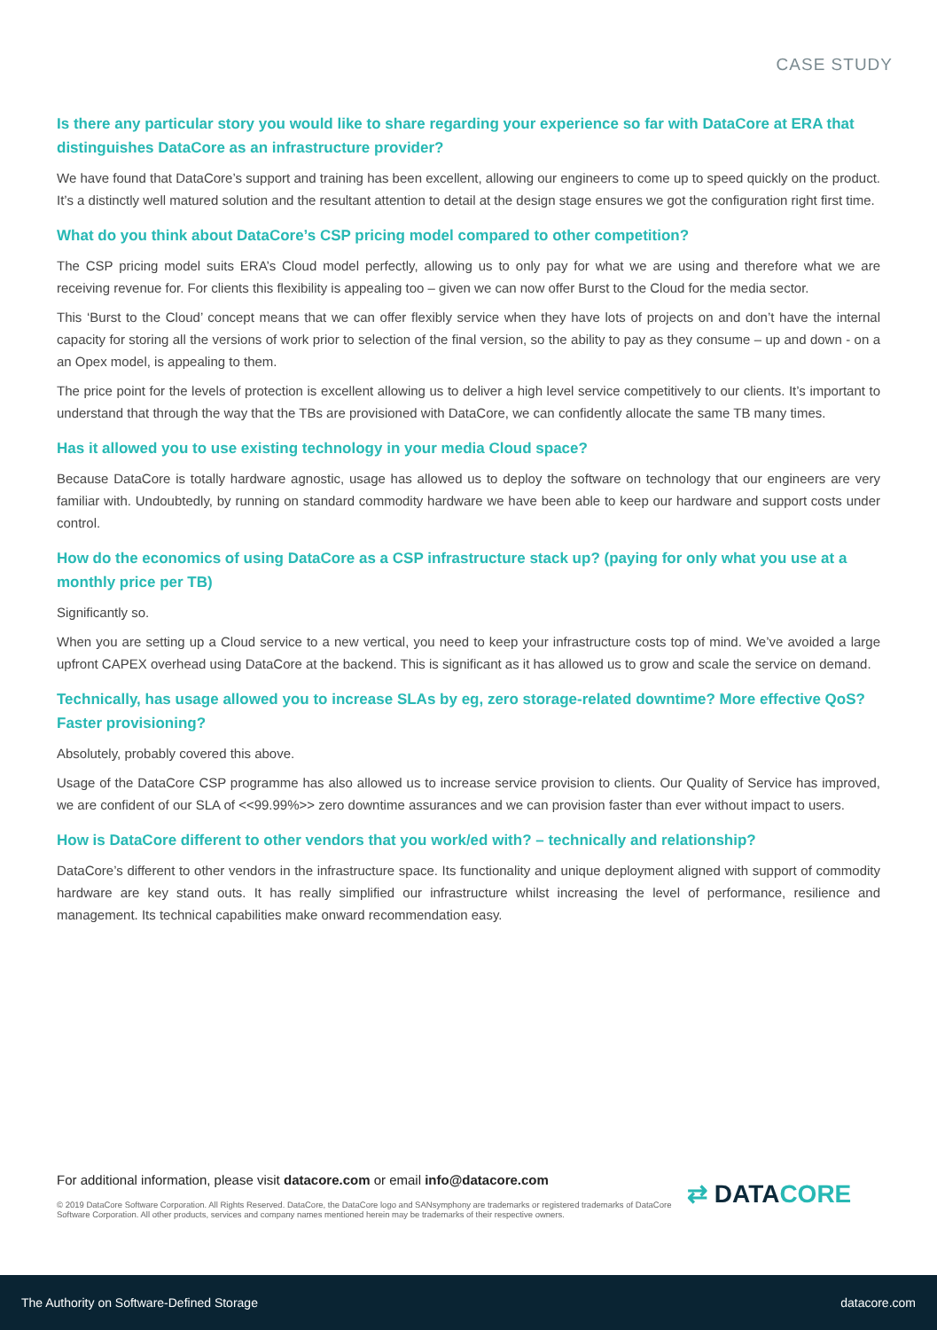CASE STUDY
Is there any particular story you would like to share regarding your experience so far with DataCore at ERA that distinguishes DataCore as an infrastructure provider?
We have found that DataCore’s support and training has been excellent, allowing our engineers to come up to speed quickly on the product. It’s a distinctly well matured solution and the resultant attention to detail at the design stage ensures we got the configuration right first time.
What do you think about DataCore’s CSP pricing model compared to other competition?
The CSP pricing model suits ERA’s Cloud model perfectly, allowing us to only pay for what we are using and therefore what we are receiving revenue for. For clients this flexibility is appealing too – given we can now offer Burst to the Cloud for the media sector.
This ‘Burst to the Cloud’ concept means that we can offer flexibly service when they have lots of projects on and don’t have the internal capacity for storing all the versions of work prior to selection of the final version, so the ability to pay as they consume – up and down - on a an Opex model, is appealing to them.
The price point for the levels of protection is excellent allowing us to deliver a high level service competitively to our clients. It’s important to understand that through the way that the TBs are provisioned with DataCore, we can confidently allocate the same TB many times.
Has it allowed you to use existing technology in your media Cloud space?
Because DataCore is totally hardware agnostic, usage has allowed us to deploy the software on technology that our engineers are very familiar with. Undoubtedly, by running on standard commodity hardware we have been able to keep our hardware and support costs under control.
How do the economics of using DataCore as a CSP infrastructure stack up? (paying for only what you use at a monthly price per TB)
Significantly so.
When you are setting up a Cloud service to a new vertical, you need to keep your infrastructure costs top of mind. We’ve avoided a large upfront CAPEX overhead using DataCore at the backend. This is significant as it has allowed us to grow and scale the service on demand.
Technically, has usage allowed you to increase SLAs by eg, zero storage-related downtime? More effective QoS? Faster provisioning?
Absolutely, probably covered this above.
Usage of the DataCore CSP programme has also allowed us to increase service provision to clients. Our Quality of Service has improved, we are confident of our SLA of <<99.99%>> zero downtime assurances and we can provision faster than ever without impact to users.
How is DataCore different to other vendors that you work/ed with? – technically and relationship?
DataCore’s different to other vendors in the infrastructure space. Its functionality and unique deployment aligned with support of commodity hardware are key stand outs. It has really simplified our infrastructure whilst increasing the level of performance, resilience and management. Its technical capabilities make onward recommendation easy.
For additional information, please visit datacore.com or email info@datacore.com
© 2019 DataCore Software Corporation. All Rights Reserved. DataCore, the DataCore logo and SANsymphony are trademarks or registered trademarks of DataCore Software Corporation. All other products, services and company names mentioned herein may be trademarks of their respective owners.
⇄ DATACORE
The Authority on Software-Defined Storage datacore.com